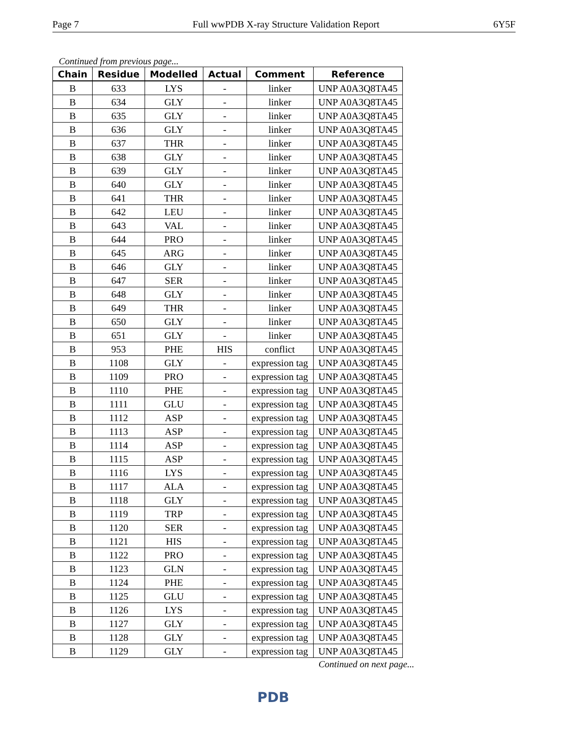Page 7 Full wwPDB X-ray Structure Validation Report 6Y5F
Continued from previous page...
| Chain | Residue | Modelled | Actual | Comment | Reference |
| --- | --- | --- | --- | --- | --- |
| B | 633 | LYS | - | linker | UNP A0A3Q8TA45 |
| B | 634 | GLY | - | linker | UNP A0A3Q8TA45 |
| B | 635 | GLY | - | linker | UNP A0A3Q8TA45 |
| B | 636 | GLY | - | linker | UNP A0A3Q8TA45 |
| B | 637 | THR | - | linker | UNP A0A3Q8TA45 |
| B | 638 | GLY | - | linker | UNP A0A3Q8TA45 |
| B | 639 | GLY | - | linker | UNP A0A3Q8TA45 |
| B | 640 | GLY | - | linker | UNP A0A3Q8TA45 |
| B | 641 | THR | - | linker | UNP A0A3Q8TA45 |
| B | 642 | LEU | - | linker | UNP A0A3Q8TA45 |
| B | 643 | VAL | - | linker | UNP A0A3Q8TA45 |
| B | 644 | PRO | - | linker | UNP A0A3Q8TA45 |
| B | 645 | ARG | - | linker | UNP A0A3Q8TA45 |
| B | 646 | GLY | - | linker | UNP A0A3Q8TA45 |
| B | 647 | SER | - | linker | UNP A0A3Q8TA45 |
| B | 648 | GLY | - | linker | UNP A0A3Q8TA45 |
| B | 649 | THR | - | linker | UNP A0A3Q8TA45 |
| B | 650 | GLY | - | linker | UNP A0A3Q8TA45 |
| B | 651 | GLY | - | linker | UNP A0A3Q8TA45 |
| B | 953 | PHE | HIS | conflict | UNP A0A3Q8TA45 |
| B | 1108 | GLY | - | expression tag | UNP A0A3Q8TA45 |
| B | 1109 | PRO | - | expression tag | UNP A0A3Q8TA45 |
| B | 1110 | PHE | - | expression tag | UNP A0A3Q8TA45 |
| B | 1111 | GLU | - | expression tag | UNP A0A3Q8TA45 |
| B | 1112 | ASP | - | expression tag | UNP A0A3Q8TA45 |
| B | 1113 | ASP | - | expression tag | UNP A0A3Q8TA45 |
| B | 1114 | ASP | - | expression tag | UNP A0A3Q8TA45 |
| B | 1115 | ASP | - | expression tag | UNP A0A3Q8TA45 |
| B | 1116 | LYS | - | expression tag | UNP A0A3Q8TA45 |
| B | 1117 | ALA | - | expression tag | UNP A0A3Q8TA45 |
| B | 1118 | GLY | - | expression tag | UNP A0A3Q8TA45 |
| B | 1119 | TRP | - | expression tag | UNP A0A3Q8TA45 |
| B | 1120 | SER | - | expression tag | UNP A0A3Q8TA45 |
| B | 1121 | HIS | - | expression tag | UNP A0A3Q8TA45 |
| B | 1122 | PRO | - | expression tag | UNP A0A3Q8TA45 |
| B | 1123 | GLN | - | expression tag | UNP A0A3Q8TA45 |
| B | 1124 | PHE | - | expression tag | UNP A0A3Q8TA45 |
| B | 1125 | GLU | - | expression tag | UNP A0A3Q8TA45 |
| B | 1126 | LYS | - | expression tag | UNP A0A3Q8TA45 |
| B | 1127 | GLY | - | expression tag | UNP A0A3Q8TA45 |
| B | 1128 | GLY | - | expression tag | UNP A0A3Q8TA45 |
| B | 1129 | GLY | - | expression tag | UNP A0A3Q8TA45 |
Continued on next page...
PDB